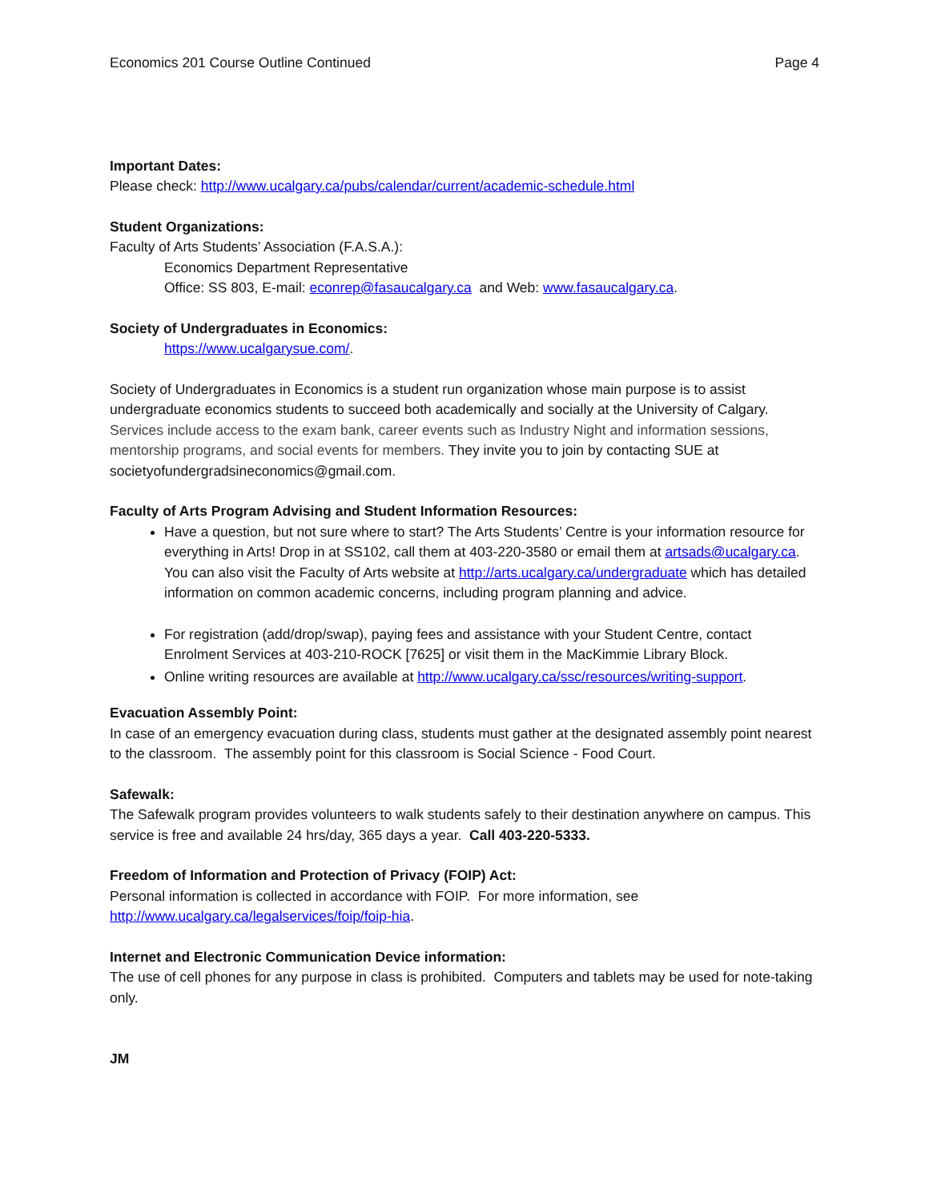Economics 201 Course Outline Continued Page 4
Important Dates:
Please check: http://www.ucalgary.ca/pubs/calendar/current/academic-schedule.html
Student Organizations:
Faculty of Arts Students’ Association (F.A.S.A.):
Economics Department Representative
Office: SS 803, E-mail: econrep@fasaucalgary.ca and Web: www.fasaucalgary.ca.
Society of Undergraduates in Economics:
https://www.ucalgarysue.com/.
Society of Undergraduates in Economics is a student run organization whose main purpose is to assist undergraduate economics students to succeed both academically and socially at the University of Calgary. Services include access to the exam bank, career events such as Industry Night and information sessions, mentorship programs, and social events for members. They invite you to join by contacting SUE at societyofundergradsineconomics@gmail.com.
Faculty of Arts Program Advising and Student Information Resources:
Have a question, but not sure where to start? The Arts Students’ Centre is your information resource for everything in Arts! Drop in at SS102, call them at 403-220-3580 or email them at artsads@ucalgary.ca. You can also visit the Faculty of Arts website at http://arts.ucalgary.ca/undergraduate which has detailed information on common academic concerns, including program planning and advice.
For registration (add/drop/swap), paying fees and assistance with your Student Centre, contact Enrolment Services at 403-210-ROCK [7625] or visit them in the MacKimmie Library Block.
Online writing resources are available at http://www.ucalgary.ca/ssc/resources/writing-support.
Evacuation Assembly Point:
In case of an emergency evacuation during class, students must gather at the designated assembly point nearest to the classroom. The assembly point for this classroom is Social Science - Food Court.
Safewalk:
The Safewalk program provides volunteers to walk students safely to their destination anywhere on campus. This service is free and available 24 hrs/day, 365 days a year. Call 403-220-5333.
Freedom of Information and Protection of Privacy (FOIP) Act:
Personal information is collected in accordance with FOIP. For more information, see http://www.ucalgary.ca/legalservices/foip/foip-hia.
Internet and Electronic Communication Device information:
The use of cell phones for any purpose in class is prohibited. Computers and tablets may be used for note-taking only.
JM